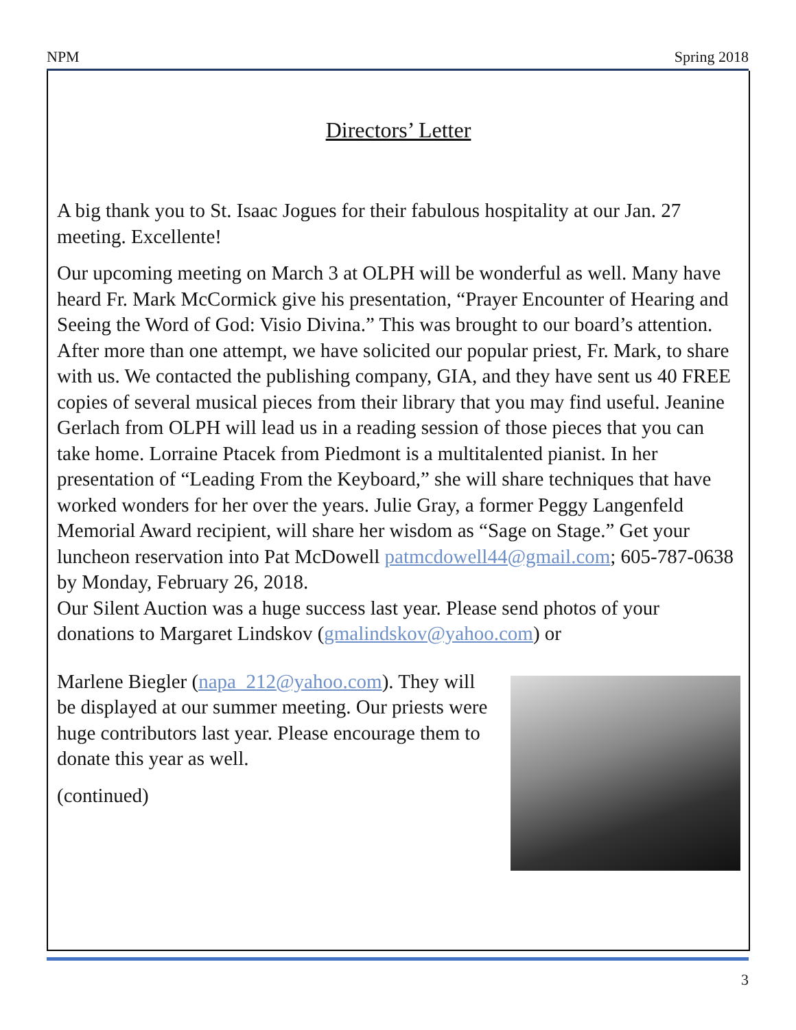NPM Spring 2018
Directors’ Letter
A big thank you to St. Isaac Jogues for their fabulous hospitality at our Jan. 27 meeting. Excellente!
Our upcoming meeting on March 3 at OLPH will be wonderful as well. Many have heard Fr. Mark McCormick give his presentation, “Prayer Encounter of Hearing and Seeing the Word of God: Visio Divina.” This was brought to our board’s attention. After more than one attempt, we have solicited our popular priest, Fr. Mark, to share with us. We contacted the publishing company, GIA, and they have sent us 40 FREE copies of several musical pieces from their library that you may find useful. Jeanine Gerlach from OLPH will lead us in a reading session of those pieces that you can take home. Lorraine Ptacek from Piedmont is a multitalented pianist. In her presentation of “Leading From the Keyboard,” she will share techniques that have worked wonders for her over the years. Julie Gray, a former Peggy Langenfeld Memorial Award recipient, will share her wisdom as “Sage on Stage.” Get your luncheon reservation into Pat McDowell patmcdowell44@gmail.com; 605-787-0638 by Monday, February 26, 2018.
Our Silent Auction was a huge success last year. Please send photos of your donations to Margaret Lindskov (gmalindskov@yahoo.com) or
Marlene Biegler (napa_212@yahoo.com). They will be displayed at our summer meeting. Our priests were huge contributors last year. Please encourage them to donate this year as well.
(continued)
3